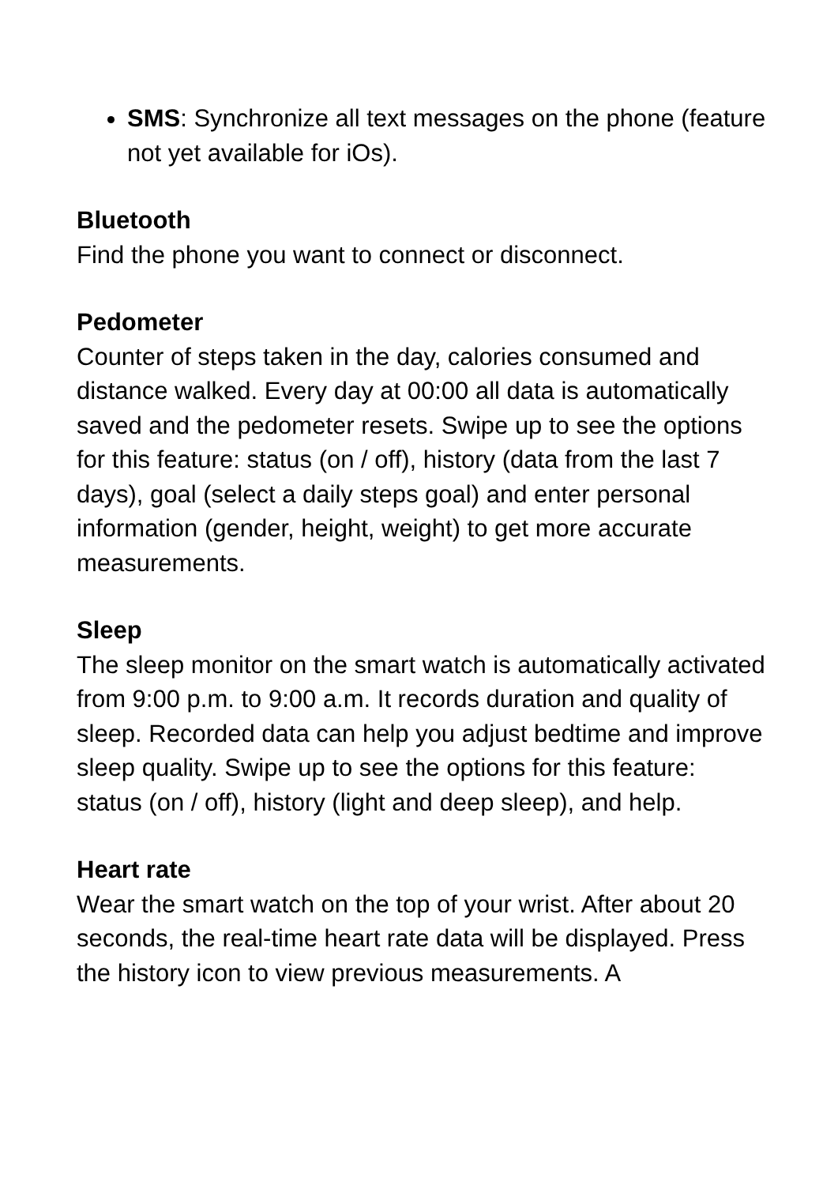SMS: Synchronize all text messages on the phone (feature not yet available for iOs).
Bluetooth
Find the phone you want to connect or disconnect.
Pedometer
Counter of steps taken in the day, calories consumed and distance walked. Every day at 00:00 all data is automatically saved and the pedometer resets. Swipe up to see the options for this feature: status (on / off), history (data from the last 7 days), goal (select a daily steps goal) and enter personal information (gender, height, weight) to get more accurate measurements.
Sleep
The sleep monitor on the smart watch is automatically activated from 9:00 p.m. to 9:00 a.m. It records duration and quality of sleep. Recorded data can help you adjust bedtime and improve sleep quality. Swipe up to see the options for this feature: status (on / off), history (light and deep sleep), and help.
Heart rate
Wear the smart watch on the top of your wrist. After about 20 seconds, the real-time heart rate data will be displayed. Press the history icon to view previous measurements. A